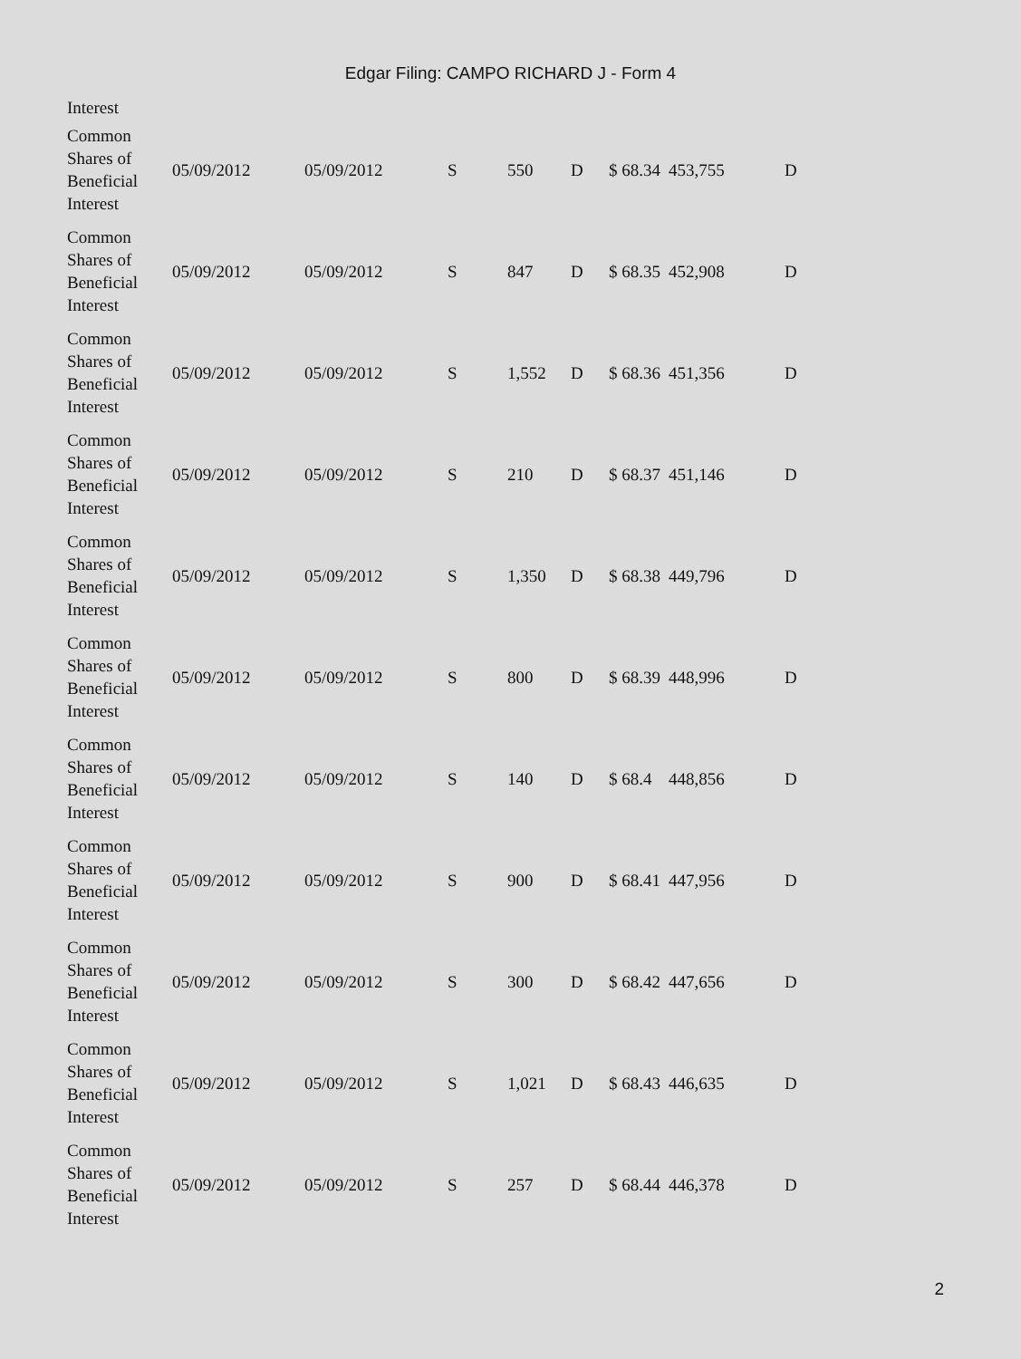Edgar Filing: CAMPO RICHARD J - Form 4
| Interest | | | | | | | | |
| Common Shares of Beneficial Interest | 05/09/2012 | 05/09/2012 | S | 550 | D | $ 68.34 | 453,755 | D |
| Common Shares of Beneficial Interest | 05/09/2012 | 05/09/2012 | S | 847 | D | $ 68.35 | 452,908 | D |
| Common Shares of Beneficial Interest | 05/09/2012 | 05/09/2012 | S | 1,552 | D | $ 68.36 | 451,356 | D |
| Common Shares of Beneficial Interest | 05/09/2012 | 05/09/2012 | S | 210 | D | $ 68.37 | 451,146 | D |
| Common Shares of Beneficial Interest | 05/09/2012 | 05/09/2012 | S | 1,350 | D | $ 68.38 | 449,796 | D |
| Common Shares of Beneficial Interest | 05/09/2012 | 05/09/2012 | S | 800 | D | $ 68.39 | 448,996 | D |
| Common Shares of Beneficial Interest | 05/09/2012 | 05/09/2012 | S | 140 | D | $ 68.4 | 448,856 | D |
| Common Shares of Beneficial Interest | 05/09/2012 | 05/09/2012 | S | 900 | D | $ 68.41 | 447,956 | D |
| Common Shares of Beneficial Interest | 05/09/2012 | 05/09/2012 | S | 300 | D | $ 68.42 | 447,656 | D |
| Common Shares of Beneficial Interest | 05/09/2012 | 05/09/2012 | S | 1,021 | D | $ 68.43 | 446,635 | D |
| Common Shares of Beneficial Interest | 05/09/2012 | 05/09/2012 | S | 257 | D | $ 68.44 | 446,378 | D |
2